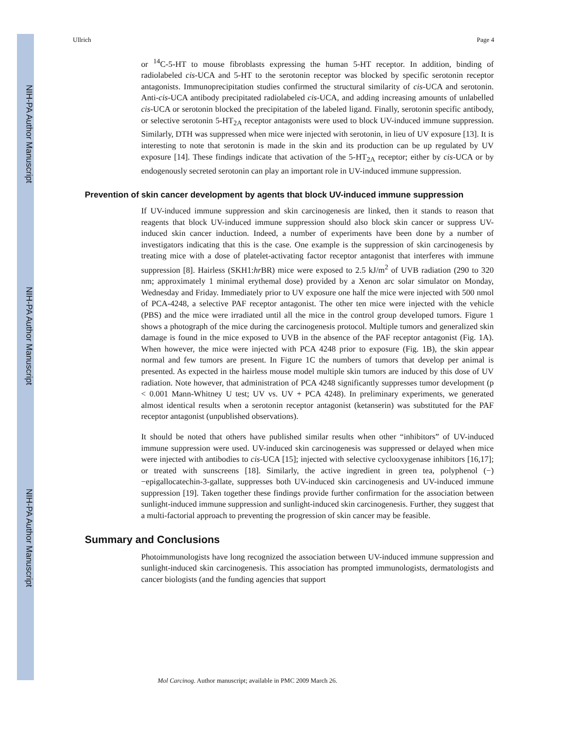NIH-PA Author Manuscript
NIH-PA Author Manuscript
NIH-PA Author Manuscript
Ullrich Page 4
or <sup>14</sup>C-5-HT to mouse fibroblasts expressing the human 5-HT receptor. In addition, binding of radiolabeled cis-UCA and 5-HT to the serotonin receptor was blocked by specific serotonin receptor antagonists. Immunoprecipitation studies confirmed the structural similarity of cis-UCA and serotonin. Anti-cis-UCA antibody precipitated radiolabeled cis-UCA, and adding increasing amounts of unlabelled cis-UCA or serotonin blocked the precipitation of the labeled ligand. Finally, serotonin specific antibody, or selective serotonin 5-HT<sub>2A</sub> receptor antagonists were used to block UV-induced immune suppression. Similarly, DTH was suppressed when mice were injected with serotonin, in lieu of UV exposure [13]. It is interesting to note that serotonin is made in the skin and its production can be up regulated by UV exposure [14]. These findings indicate that activation of the 5-HT<sub>2A</sub> receptor; either by cis-UCA or by endogenously secreted serotonin can play an important role in UV-induced immune suppression.
Prevention of skin cancer development by agents that block UV-induced immune suppression
If UV-induced immune suppression and skin carcinogenesis are linked, then it stands to reason that reagents that block UV-induced immune suppression should also block skin cancer or suppress UV-induced skin cancer induction. Indeed, a number of experiments have been done by a number of investigators indicating that this is the case. One example is the suppression of skin carcinogenesis by treating mice with a dose of platelet-activating factor receptor antagonist that interferes with immune suppression [8]. Hairless (SKH1:hr BR) mice were exposed to 2.5 kJ/m<sup>2</sup> of UVB radiation (290 to 320 nm; approximately 1 minimal erythemal dose) provided by a Xenon arc solar simulator on Monday, Wednesday and Friday. Immediately prior to UV exposure one half the mice were injected with 500 nmol of PCA-4248, a selective PAF receptor antagonist. The other ten mice were injected with the vehicle (PBS) and the mice were irradiated until all the mice in the control group developed tumors. Figure 1 shows a photograph of the mice during the carcinogenesis protocol. Multiple tumors and generalized skin damage is found in the mice exposed to UVB in the absence of the PAF receptor antagonist (Fig. 1A). When however, the mice were injected with PCA 4248 prior to exposure (Fig. 1B), the skin appear normal and few tumors are present. In Figure 1C the numbers of tumors that develop per animal is presented. As expected in the hairless mouse model multiple skin tumors are induced by this dose of UV radiation. Note however, that administration of PCA 4248 significantly suppresses tumor development (p < 0.001 Mann-Whitney U test; UV vs. UV + PCA 4248). In preliminary experiments, we generated almost identical results when a serotonin receptor antagonist (ketanserin) was substituted for the PAF receptor antagonist (unpublished observations).
It should be noted that others have published similar results when other “inhibitors” of UV-induced immune suppression were used. UV-induced skin carcinogenesis was suppressed or delayed when mice were injected with antibodies to cis-UCA [15]; injected with selective cyclooxygenase inhibitors [16,17]; or treated with sunscreens [18]. Similarly, the active ingredient in green tea, polyphenol (−)−epigallocatechin-3-gallate, suppresses both UV-induced skin carcinogenesis and UV-induced immune suppression [19]. Taken together these findings provide further confirmation for the association between sunlight-induced immune suppression and sunlight-induced skin carcinogenesis. Further, they suggest that a multi-factorial approach to preventing the progression of skin cancer may be feasible.
Summary and Conclusions
Photoimmunologists have long recognized the association between UV-induced immune suppression and sunlight-induced skin carcinogenesis. This association has prompted immunologists, dermatologists and cancer biologists (and the funding agencies that support
Mol Carcinog. Author manuscript; available in PMC 2009 March 26.